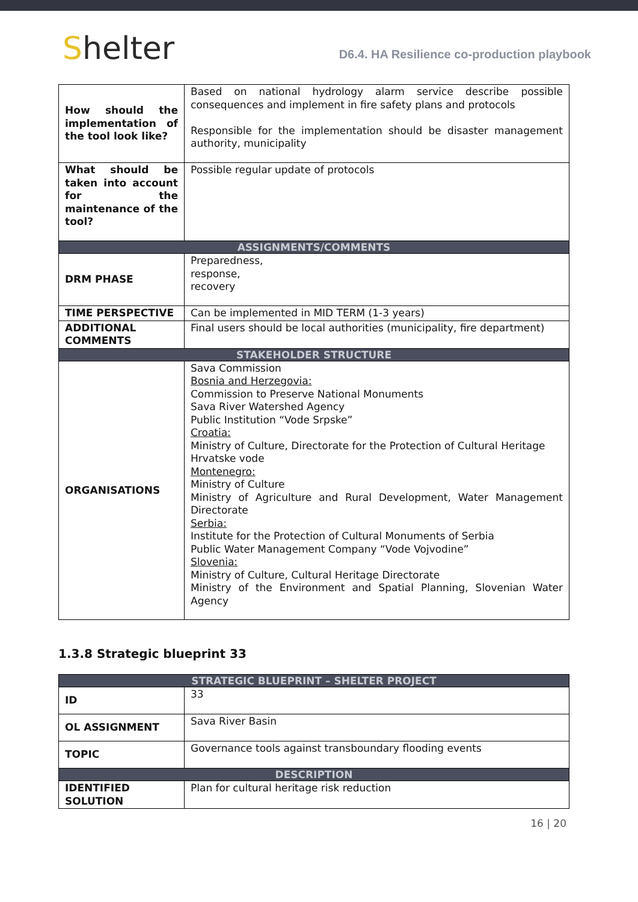Shelter
D6.4. HA Resilience co-production playbook
| How should the implementation of the tool look like? | Based on national hydrology alarm service describe possible consequences and implement in fire safety plans and protocols Responsible for the implementation should be disaster management authority, municipality |
| What should be taken into account for the maintenance of the tool? | Possible regular update of protocols |
| ASSIGNMENTS/COMMENTS | |
| DRM PHASE | Preparedness, response, recovery |
| TIME PERSPECTIVE | Can be implemented in MID TERM (1-3 years) |
| ADDITIONAL COMMENTS | Final users should be local authorities (municipality, fire department) |
| STAKEHOLDER STRUCTURE | |
| ORGANISATIONS | Sava Commission Bosnia and Herzegovia: Commission to Preserve National Monuments Sava River Watershed Agency Public Institution “Vode Srpske” Croatia: Ministry of Culture, Directorate for the Protection of Cultural Heritage Hrvatske vode Montenegro: Ministry of Culture Ministry of Agriculture and Rural Development, Water Management Directorate Serbia: Institute for the Protection of Cultural Monuments of Serbia Public Water Management Company “Vode Vojvodine” Slovenia: Ministry of Culture, Cultural Heritage Directorate Ministry of the Environment and Spatial Planning, Slovenian Water Agency |
1.3.8 Strategic blueprint 33
| STRATEGIC BLUEPRINT – SHELTER PROJECT | |
| ID | 33 |
| OL ASSIGNMENT | Sava River Basin |
| TOPIC | Governance tools against transboundary flooding events |
| DESCRIPTION | |
| IDENTIFIED SOLUTION | Plan for cultural heritage risk reduction |
16 | 20